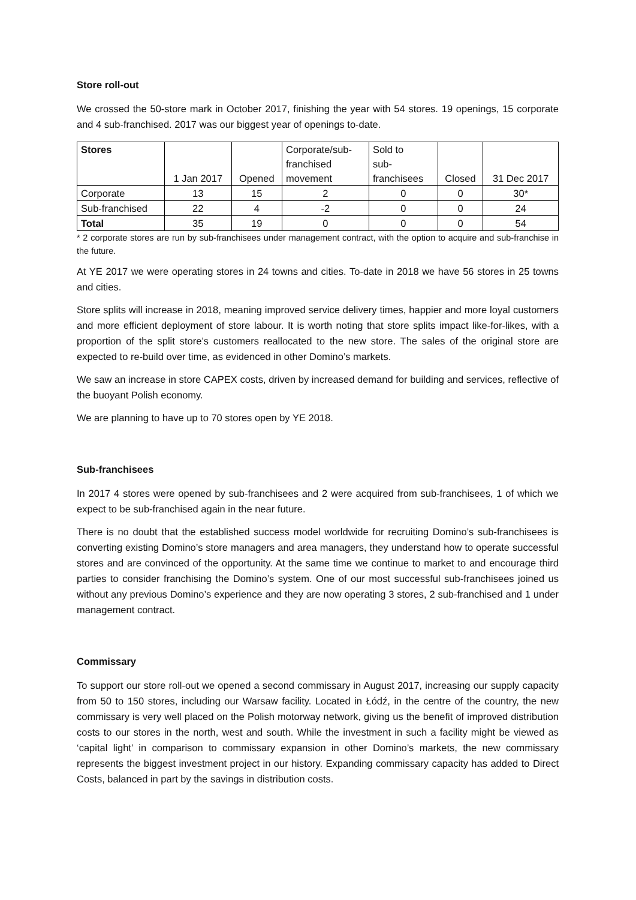Store roll-out
We crossed the 50-store mark in October 2017, finishing the year with 54 stores. 19 openings, 15 corporate and 4 sub-franchised. 2017 was our biggest year of openings to-date.
| Stores | 1 Jan 2017 | Opened | Corporate/sub- franchised movement | Sold to sub- franchisees | Closed | 31 Dec 2017 |
| --- | --- | --- | --- | --- | --- | --- |
| Corporate | 13 | 15 | 2 | 0 | 0 | 30* |
| Sub-franchised | 22 | 4 | -2 | 0 | 0 | 24 |
| Total | 35 | 19 | 0 | 0 | 0 | 54 |
* 2 corporate stores are run by sub-franchisees under management contract, with the option to acquire and sub-franchise in the future.
At YE 2017 we were operating stores in 24 towns and cities. To-date in 2018 we have 56 stores in 25 towns and cities.
Store splits will increase in 2018, meaning improved service delivery times, happier and more loyal customers and more efficient deployment of store labour. It is worth noting that store splits impact like-for-likes, with a proportion of the split store’s customers reallocated to the new store. The sales of the original store are expected to re-build over time, as evidenced in other Domino’s markets.
We saw an increase in store CAPEX costs, driven by increased demand for building and services, reflective of the buoyant Polish economy.
We are planning to have up to 70 stores open by YE 2018.
Sub-franchisees
In 2017 4 stores were opened by sub-franchisees and 2 were acquired from sub-franchisees, 1 of which we expect to be sub-franchised again in the near future.
There is no doubt that the established success model worldwide for recruiting Domino’s sub-franchisees is converting existing Domino’s store managers and area managers, they understand how to operate successful stores and are convinced of the opportunity. At the same time we continue to market to and encourage third parties to consider franchising the Domino’s system. One of our most successful sub-franchisees joined us without any previous Domino’s experience and they are now operating 3 stores, 2 sub-franchised and 1 under management contract.
Commissary
To support our store roll-out we opened a second commissary in August 2017, increasing our supply capacity from 50 to 150 stores, including our Warsaw facility. Located in Łódź, in the centre of the country, the new commissary is very well placed on the Polish motorway network, giving us the benefit of improved distribution costs to our stores in the north, west and south. While the investment in such a facility might be viewed as ‘capital light’ in comparison to commissary expansion in other Domino’s markets, the new commissary represents the biggest investment project in our history. Expanding commissary capacity has added to Direct Costs, balanced in part by the savings in distribution costs.